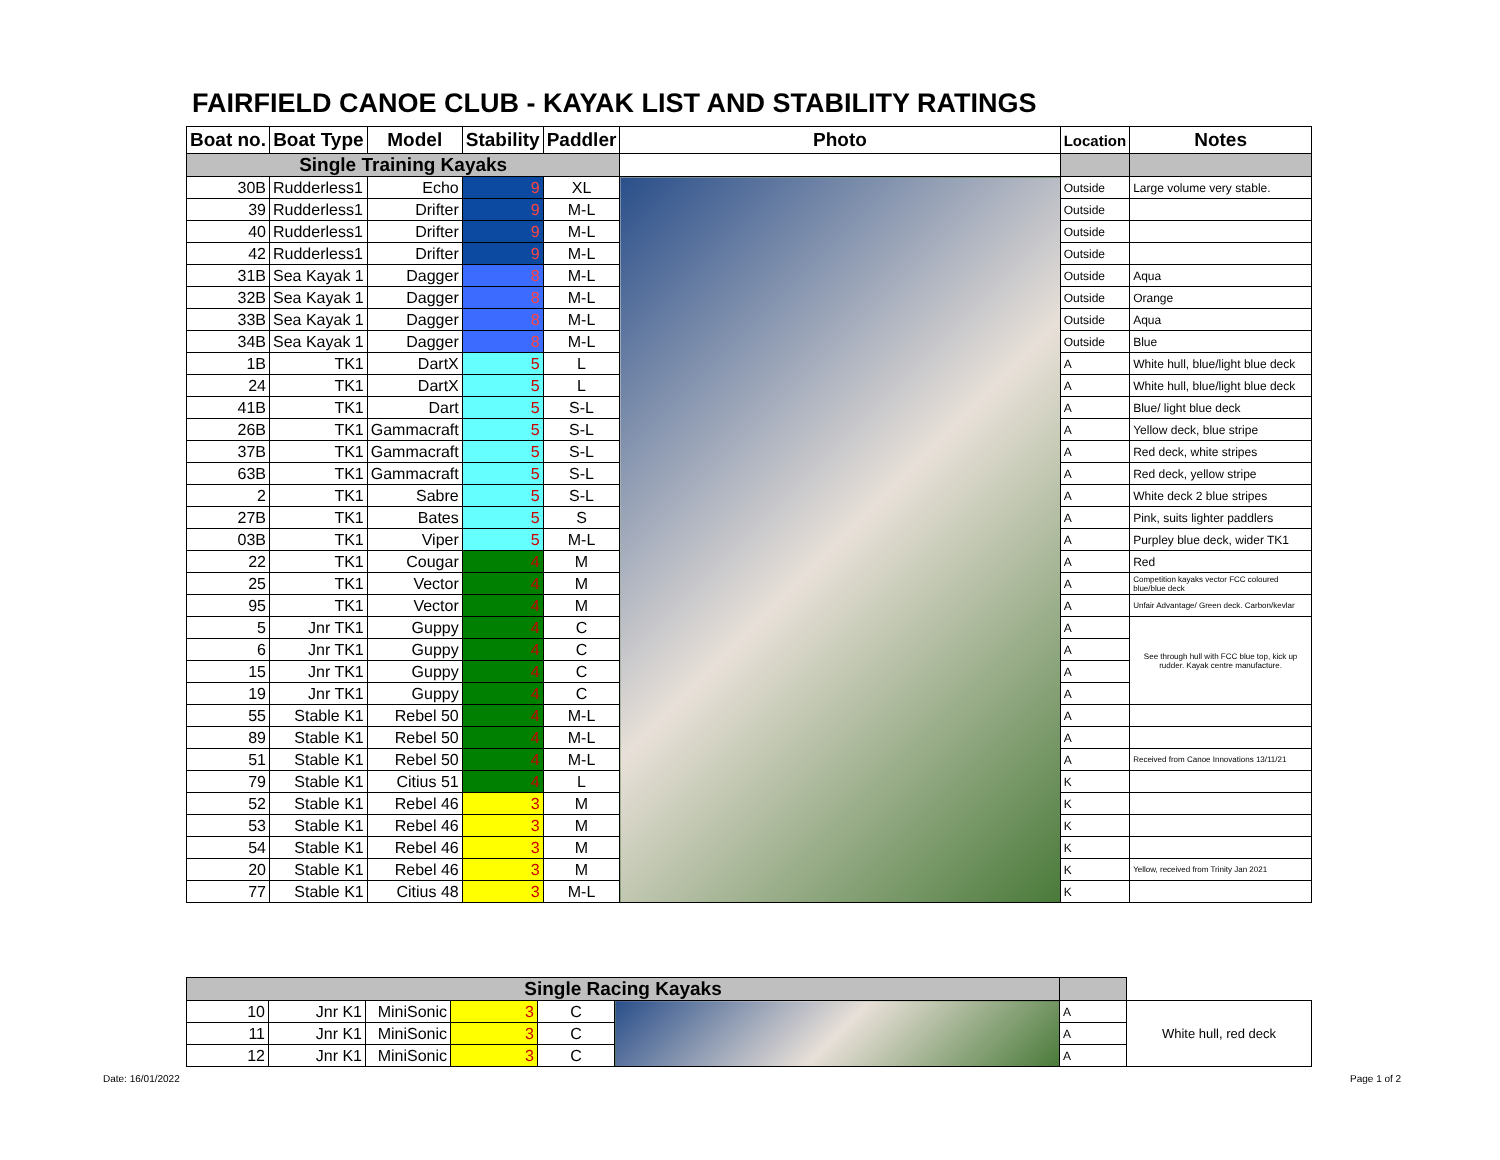FAIRFIELD CANOE CLUB - KAYAK LIST AND STABILITY RATINGS
| Boat no. | Boat Type | Model | Stability | Paddler | Photo | Location | Notes |
| --- | --- | --- | --- | --- | --- | --- | --- |
| Single Training Kayaks | | | | | | | |
| 30B | Rudderless1 | Echo | 9 | XL | | Outside | Large volume very stable. |
| 39 | Rudderless1 | Drifter | 9 | M-L | | Outside | |
| 40 | Rudderless1 | Drifter | 9 | M-L | | Outside | |
| 42 | Rudderless1 | Drifter | 9 | M-L | | Outside | |
| 31B | Sea Kayak 1 | Dagger | 8 | M-L | | Outside | Aqua |
| 32B | Sea Kayak 1 | Dagger | 8 | M-L | | Outside | Orange |
| 33B | Sea Kayak 1 | Dagger | 8 | M-L | | Outside | Aqua |
| 34B | Sea Kayak 1 | Dagger | 8 | M-L | | Outside | Blue |
| 1B | TK1 | DartX | 5 | L | | A | White hull, blue/light blue deck |
| 24 | TK1 | DartX | 5 | L | | A | White hull, blue/light blue deck |
| 41B | TK1 | Dart | 5 | S-L | | A | Blue/ light blue deck |
| 26B | TK1 | Gammacraft | 5 | S-L | | A | Yellow deck, blue stripe |
| 37B | TK1 | Gammacraft | 5 | S-L | | A | Red deck, white stripes |
| 63B | TK1 | Gammacraft | 5 | S-L | | A | Red deck, yellow stripe |
| 2 | TK1 | Sabre | 5 | S-L | | A | White deck 2 blue stripes |
| 27B | TK1 | Bates | 5 | S | | A | Pink, suits lighter paddlers |
| 03B | TK1 | Viper | 5 | M-L | | A | Purpley blue deck, wider TK1 |
| 22 | TK1 | Cougar | 4 | M | | A | Red |
| 25 | TK1 | Vector | 4 | M | | A | Competition kayaks vector FCC coloured blue/blue deck |
| 95 | TK1 | Vector | 4 | M | | A | Unfair Advantage/ Green deck. Carbon/kevlar |
| 5 | Jnr TK1 | Guppy | 4 | C | | A | See through hull with FCC blue top, kick up rudder. Kayak centre manufacture. |
| 6 | Jnr TK1 | Guppy | 4 | C | | A | |
| 15 | Jnr TK1 | Guppy | 4 | C | | A | |
| 19 | Jnr TK1 | Guppy | 4 | C | | A | |
| 55 | Stable K1 | Rebel 50 | 4 | M-L | | A | |
| 89 | Stable K1 | Rebel 50 | 4 | M-L | | A | |
| 51 | Stable K1 | Rebel 50 | 4 | M-L | | A | Received from Canoe Innovations 13/11/21 |
| 79 | Stable K1 | Citius 51 | 4 | L | | K | |
| 52 | Stable K1 | Rebel 46 | 3 | M | | K | |
| 53 | Stable K1 | Rebel 46 | 3 | M | | K | |
| 54 | Stable K1 | Rebel 46 | 3 | M | | K | |
| 20 | Stable K1 | Rebel 46 | 3 | M | | K | Yellow, received from Trinity Jan 2021 |
| 77 | Stable K1 | Citius 48 | 3 | M-L | | K | |
| Single Racing Kayaks | | | | | | | |
| 10 | Jnr K1 | MiniSonic | 3 | C | | A | White hull, red deck |
| 11 | Jnr K1 | MiniSonic | 3 | C | | A | |
| 12 | Jnr K1 | MiniSonic | 3 | C | | A | |
Date: 16/01/2022 Page 1 of 2